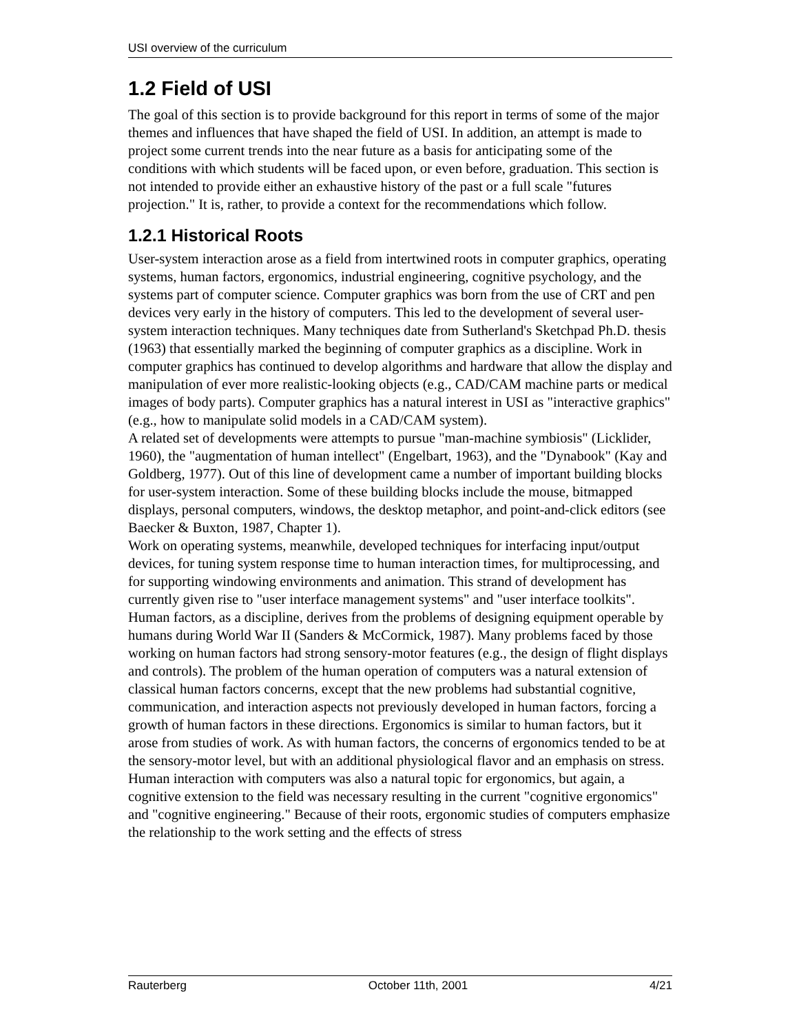USI overview of the curriculum
1.2 Field of USI
The goal of this section is to provide background for this report in terms of some of the major themes and influences that have shaped the field of USI. In addition, an attempt is made to project some current trends into the near future as a basis for anticipating some of the conditions with which students will be faced upon, or even before, graduation. This section is not intended to provide either an exhaustive history of the past or a full scale "futures projection." It is, rather, to provide a context for the recommendations which follow.
1.2.1 Historical Roots
User-system interaction arose as a field from intertwined roots in computer graphics, operating systems, human factors, ergonomics, industrial engineering, cognitive psychology, and the systems part of computer science. Computer graphics was born from the use of CRT and pen devices very early in the history of computers. This led to the development of several user-system interaction techniques. Many techniques date from Sutherland's Sketchpad Ph.D. thesis (1963) that essentially marked the beginning of computer graphics as a discipline. Work in computer graphics has continued to develop algorithms and hardware that allow the display and manipulation of ever more realistic-looking objects (e.g., CAD/CAM machine parts or medical images of body parts). Computer graphics has a natural interest in USI as "interactive graphics" (e.g., how to manipulate solid models in a CAD/CAM system).
A related set of developments were attempts to pursue "man-machine symbiosis" (Licklider, 1960), the "augmentation of human intellect" (Engelbart, 1963), and the "Dynabook" (Kay and Goldberg, 1977). Out of this line of development came a number of important building blocks for user-system interaction. Some of these building blocks include the mouse, bitmapped displays, personal computers, windows, the desktop metaphor, and point-and-click editors (see Baecker & Buxton, 1987, Chapter 1).
Work on operating systems, meanwhile, developed techniques for interfacing input/output devices, for tuning system response time to human interaction times, for multiprocessing, and for supporting windowing environments and animation. This strand of development has currently given rise to "user interface management systems" and "user interface toolkits".
Human factors, as a discipline, derives from the problems of designing equipment operable by humans during World War II (Sanders & McCormick, 1987). Many problems faced by those working on human factors had strong sensory-motor features (e.g., the design of flight displays and controls). The problem of the human operation of computers was a natural extension of classical human factors concerns, except that the new problems had substantial cognitive, communication, and interaction aspects not previously developed in human factors, forcing a growth of human factors in these directions. Ergonomics is similar to human factors, but it arose from studies of work. As with human factors, the concerns of ergonomics tended to be at the sensory-motor level, but with an additional physiological flavor and an emphasis on stress. Human interaction with computers was also a natural topic for ergonomics, but again, a cognitive extension to the field was necessary resulting in the current "cognitive ergonomics" and "cognitive engineering." Because of their roots, ergonomic studies of computers emphasize the relationship to the work setting and the effects of stress
Rauterberg October 11th, 2001 4/21